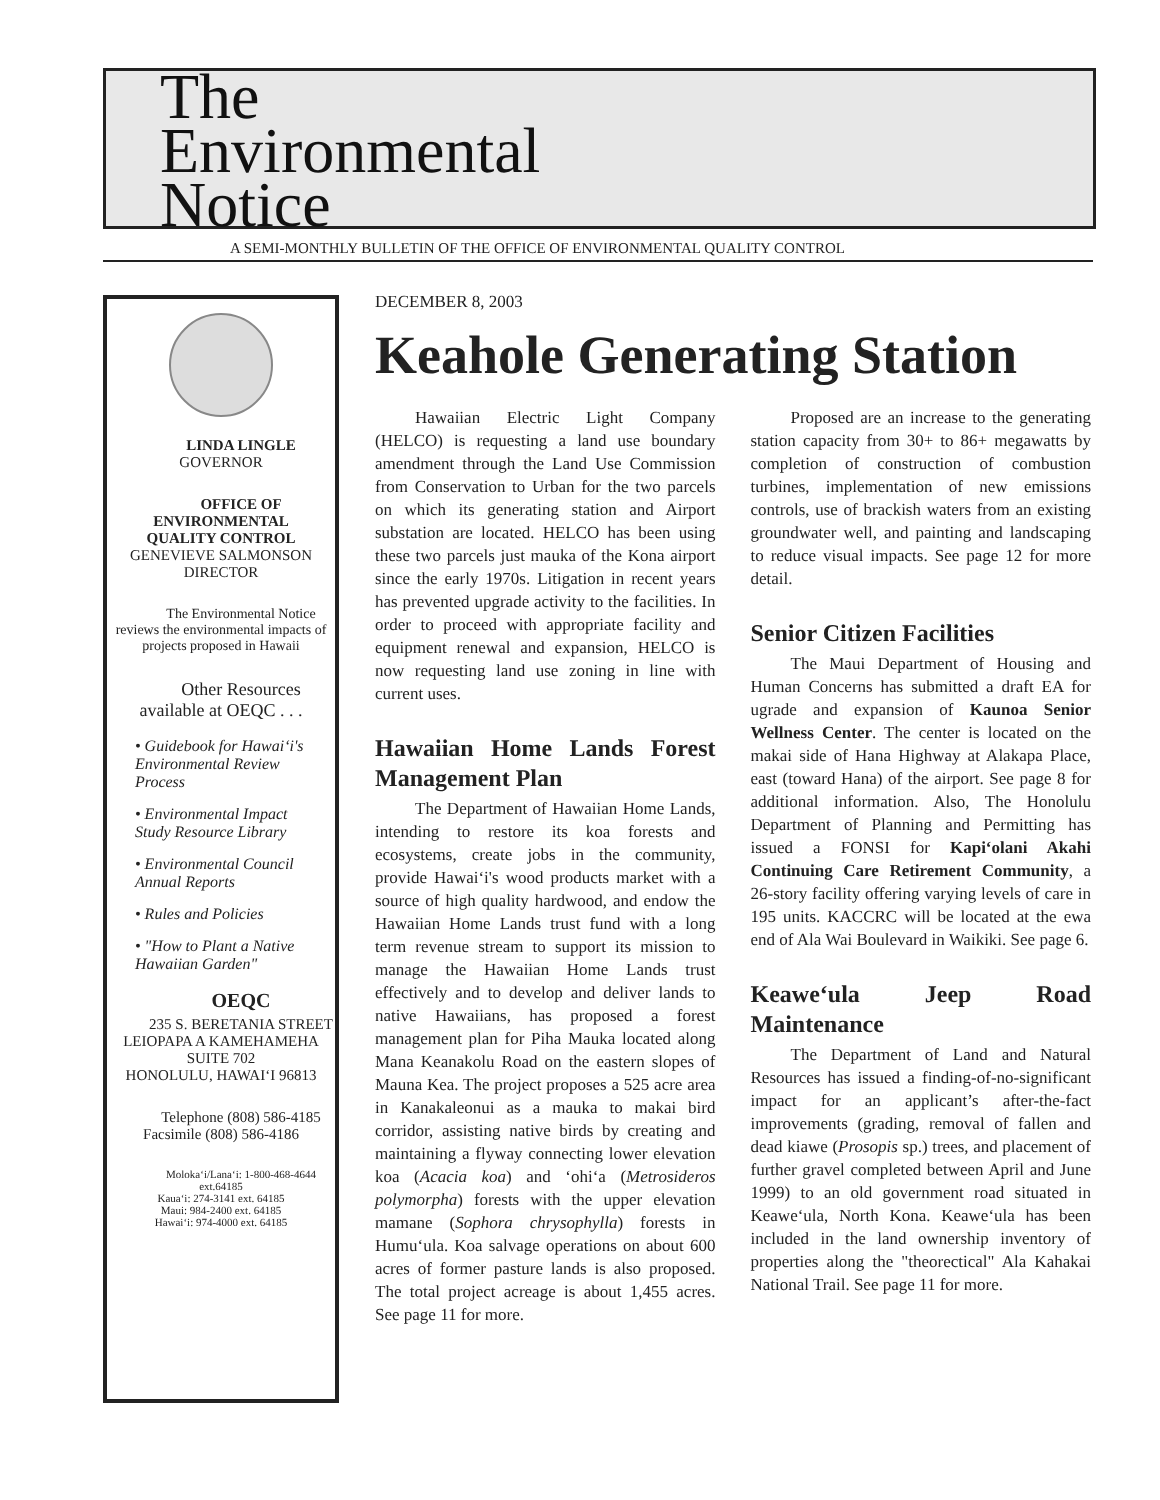The
Environmental
Notice
A SEMI-MONTHLY BULLETIN OF THE OFFICE OF ENVIRONMENTAL QUALITY CONTROL
LINDA LINGLE
GOVERNOR
OFFICE OF
ENVIRONMENTAL
QUALITY CONTROL
GENEVIEVE SALMONSON
DIRECTOR
The Environmental Notice reviews the environmental impacts of projects proposed in Hawaii
Other Resources
available at OEQC . . .
• Guidebook for Hawai‘i's Environmental Review Process
• Environmental Impact Study Resource Library
• Environmental Council Annual Reports
• Rules and Policies
• "How to Plant a Native Hawaiian Garden"
OEQC
235 S. BERETANIA STREET
LEIOPAPA A KAMEHAMEHA
SUITE 702
HONOLULU, HAWAI‘I 96813
Telephone (808) 586-4185
Facsimile (808) 586-4186
Moloka‘i/Lana‘i: 1-800-468-4644 ext.64185
Kaua‘i: 274-3141 ext. 64185
Maui: 984-2400 ext. 64185
Hawai‘i: 974-4000 ext. 64185
DECEMBER 8, 2003
Keahole Generating Station
Hawaiian Electric Light Company (HELCO) is requesting a land use boundary amendment through the Land Use Commission from Conservation to Urban for the two parcels on which its generating station and Airport substation are located. HELCO has been using these two parcels just mauka of the Kona airport since the early 1970s. Litigation in recent years has prevented upgrade activity to the facilities. In order to proceed with appropriate facility and equipment renewal and expansion, HELCO is now requesting land use zoning in line with current uses.
Hawaiian Home Lands Forest Management Plan
The Department of Hawaiian Home Lands, intending to restore its koa forests and ecosystems, create jobs in the community, provide Hawai‘i's wood products market with a source of high quality hardwood, and endow the Hawaiian Home Lands trust fund with a long term revenue stream to support its mission to manage the Hawaiian Home Lands trust effectively and to develop and deliver lands to native Hawaiians, has proposed a forest management plan for Piha Mauka located along Mana Keanakolu Road on the eastern slopes of Mauna Kea. The project proposes a 525 acre area in Kanakaleonui as a mauka to makai bird corridor, assisting native birds by creating and maintaining a flyway connecting lower elevation koa (Acacia koa) and ‘ohi‘a (Metrosideros polymorpha) forests with the upper elevation mamane (Sophora chrysophylla) forests in Humu‘ula. Koa salvage operations on about 600 acres of former pasture lands is also proposed. The total project acreage is about 1,455 acres. See page 11 for more.
Proposed are an increase to the generating station capacity from 30+ to 86+ megawatts by completion of construction of combustion turbines, implementation of new emissions controls, use of brackish waters from an existing groundwater well, and painting and landscaping to reduce visual impacts. See page 12 for more detail.
Senior Citizen Facilities
The Maui Department of Housing and Human Concerns has submitted a draft EA for ugrade and expansion of Kaunoa Senior Wellness Center. The center is located on the makai side of Hana Highway at Alakapa Place, east (toward Hana) of the airport. See page 8 for additional information. Also, The Honolulu Department of Planning and Permitting has issued a FONSI for Kapi‘olani Akahi Continuing Care Retirement Community, a 26-story facility offering varying levels of care in 195 units. KACCRC will be located at the ewa end of Ala Wai Boulevard in Waikiki. See page 6.
Keawe‘ula Jeep Road Maintenance
The Department of Land and Natural Resources has issued a finding-of-no-significant impact for an applicant’s after-the-fact improvements (grading, removal of fallen and dead kiawe (Prosopis sp.) trees, and placement of further gravel completed between April and June 1999) to an old government road situated in Keawe‘ula, North Kona. Keawe‘ula has been included in the land ownership inventory of properties along the "theorectical" Ala Kahakai National Trail. See page 11 for more.